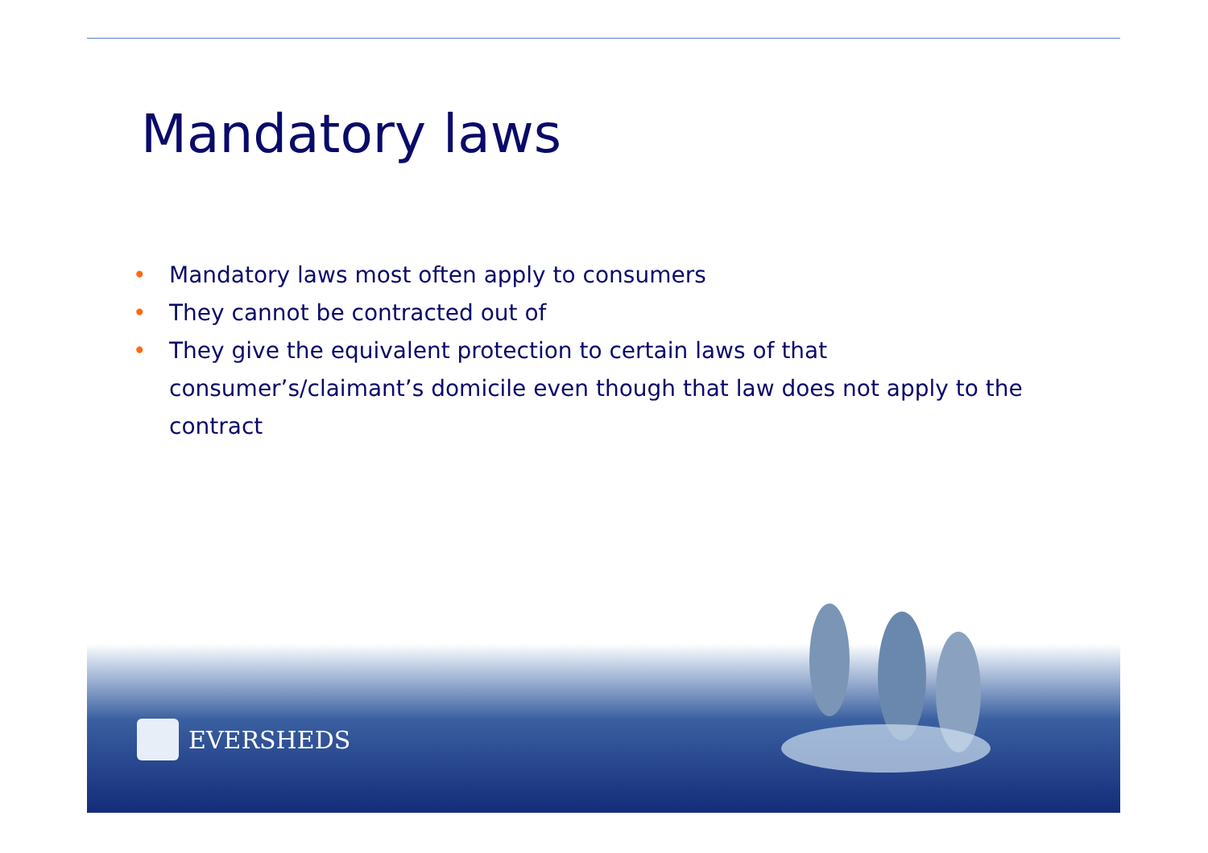Mandatory laws
• Mandatory laws most often apply to consumers
• They cannot be contracted out of
• They give the equivalent protection to certain laws of that consumer’s/claimant’s domicile even though that law does not apply to the contract
EVERSHEDS